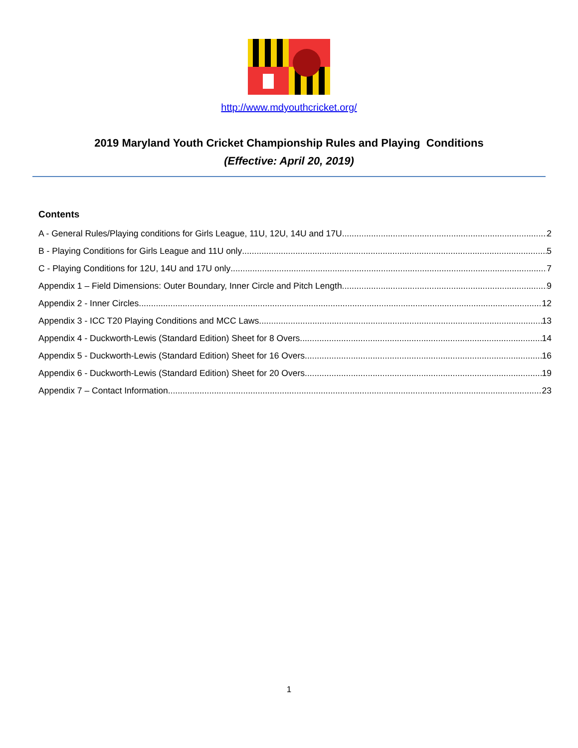http://www.mdyouthcricket.org/
2019 Maryland Youth Cricket Championship Rules and Playing Conditions
(Effective: April 20, 2019)
Contents
A - General Rules/Playing conditions for Girls League, 11U, 12U, 14U and 17U 2
B - Playing Conditions for Girls League and 11U only 5
C - Playing Conditions for 12U, 14U and 17U only 7
Appendix 1 – Field Dimensions: Outer Boundary, Inner Circle and Pitch Length. 9
Appendix 2 - Inner Circles 12
Appendix 3 - ICC T20 Playing Conditions and MCC Laws 13
Appendix 4 - Duckworth-Lewis (Standard Edition) Sheet for 8 Overs 14
Appendix 5 - Duckworth-Lewis (Standard Edition) Sheet for 16 Overs. 16
Appendix 6 - Duckworth-Lewis (Standard Edition) Sheet for 20 Overs. 19
Appendix 7 – Contact Information 23
1